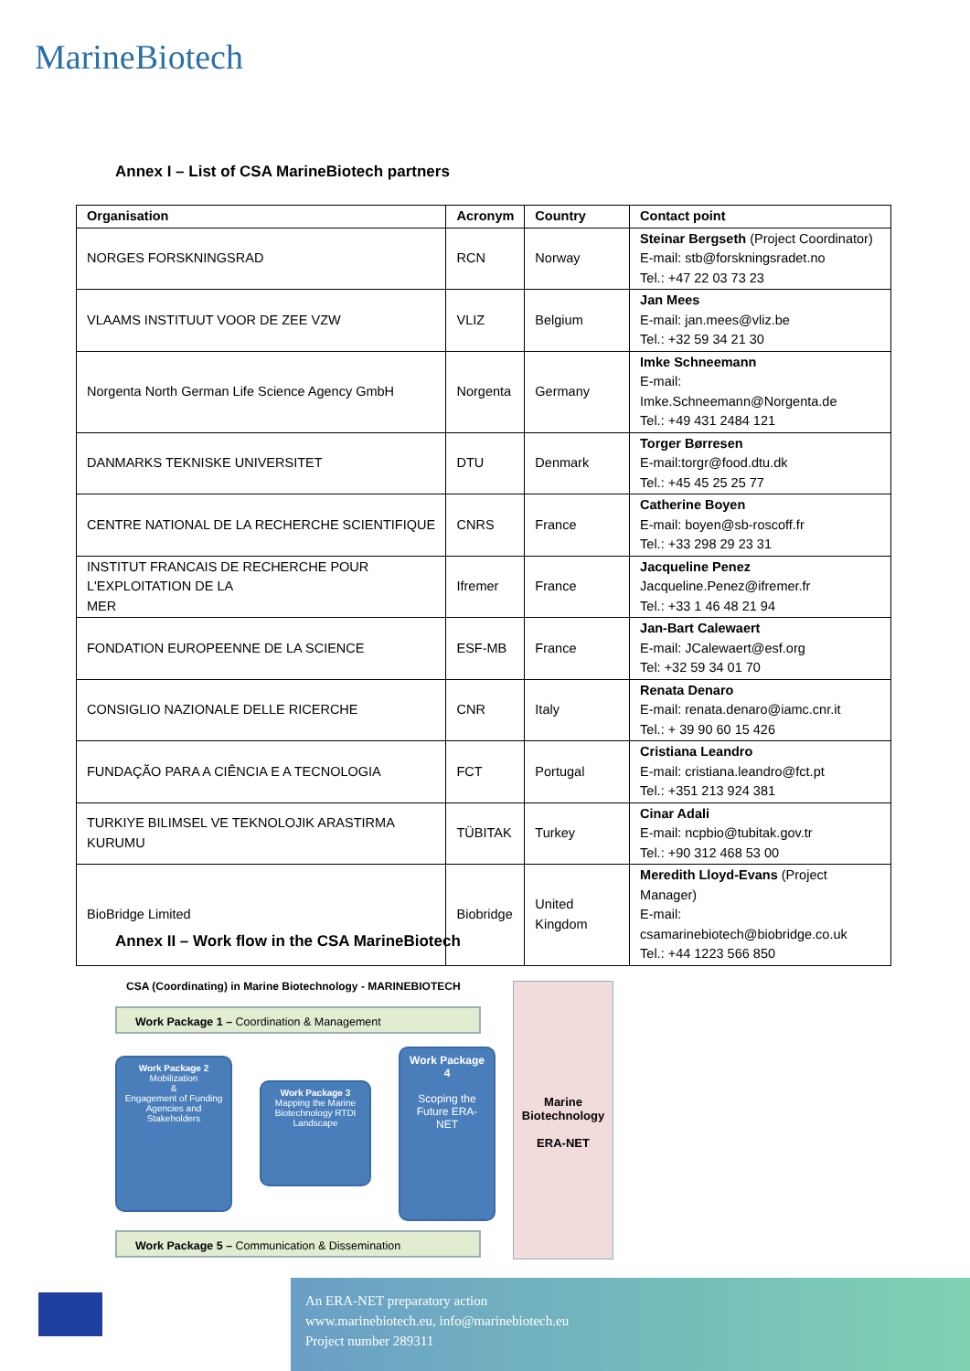MarineBiotech
Annex I – List of CSA MarineBiotech partners
| Organisation | Acronym | Country | Contact point |
| --- | --- | --- | --- |
| NORGES FORSKNINGSRAD | RCN | Norway | Steinar Bergseth (Project Coordinator) E-mail: stb@forskningsradet.no Tel.: +47 22 03 73 23 |
| VLAAMS INSTITUUT VOOR DE ZEE VZW | VLIZ | Belgium | Jan Mees E-mail: jan.mees@vliz.be Tel.: +32 59 34 21 30 |
| Norgenta North German Life Science Agency GmbH | Norgenta | Germany | Imke Schneemann E-mail: Imke.Schneemann@Norgenta.de Tel.: +49 431 2484 121 |
| DANMARKS TEKNISKE UNIVERSITET | DTU | Denmark | Torger Børresen E-mail:torgr@food.dtu.dk Tel.: +45 45 25 25 77 |
| CENTRE NATIONAL DE LA RECHERCHE SCIENTIFIQUE | CNRS | France | Catherine Boyen E-mail: boyen@sb-roscoff.fr Tel.: +33 298 29 23 31 |
| INSTITUT FRANCAIS DE RECHERCHE POUR L'EXPLOITATION DE LA MER | Ifremer | France | Jacqueline Penez Jacqueline.Penez@ifremer.fr Tel.: +33 1 46 48 21 94 |
| FONDATION EUROPEENNE DE LA SCIENCE | ESF-MB | France | Jan-Bart Calewaert E-mail: JCalewaert@esf.org Tel: +32 59 34 01 70 |
| CONSIGLIO NAZIONALE DELLE RICERCHE | CNR | Italy | Renata Denaro E-mail: renata.denaro@iamc.cnr.it Tel.: + 39 90 60 15 426 |
| FUNDAÇÃO PARA A CIÊNCIA E A TECNOLOGIA | FCT | Portugal | Cristiana Leandro E-mail: cristiana.leandro@fct.pt Tel.: +351 213 924 381 |
| TURKIYE BILIMSEL VE TEKNOLOJIK ARASTIRMA KURUMU | TÜBITAK | Turkey | Cinar Adali E-mail: ncpbio@tubitak.gov.tr Tel.: +90 312 468 53 00 |
| BioBridge Limited | Biobridge | United Kingdom | Meredith Lloyd-Evans (Project Manager) E-mail: csamarinebiotech@biobridge.co.uk Tel.: +44 1223 566 850 |
Annex II – Work flow in the CSA MarineBiotech
CSA (Coordinating) in Marine Biotechnology - MARINEBIOTECH
Work Package 1 – Coordination & Management
Work Package 2
Mobilization
&
Engagement of Funding Agencies and Stakeholders
Work Package 3
Mapping the Marine Biotechnology RTDI Landscape
Work Package 4
Scoping the Future ERA-NET
Work Package 5 – Communication & Dissemination
Marine Biotechnology
ERA-NET
An ERA-NET preparatory action
www.marinebiotech.eu, info@marinebiotech.eu
Project number 289311